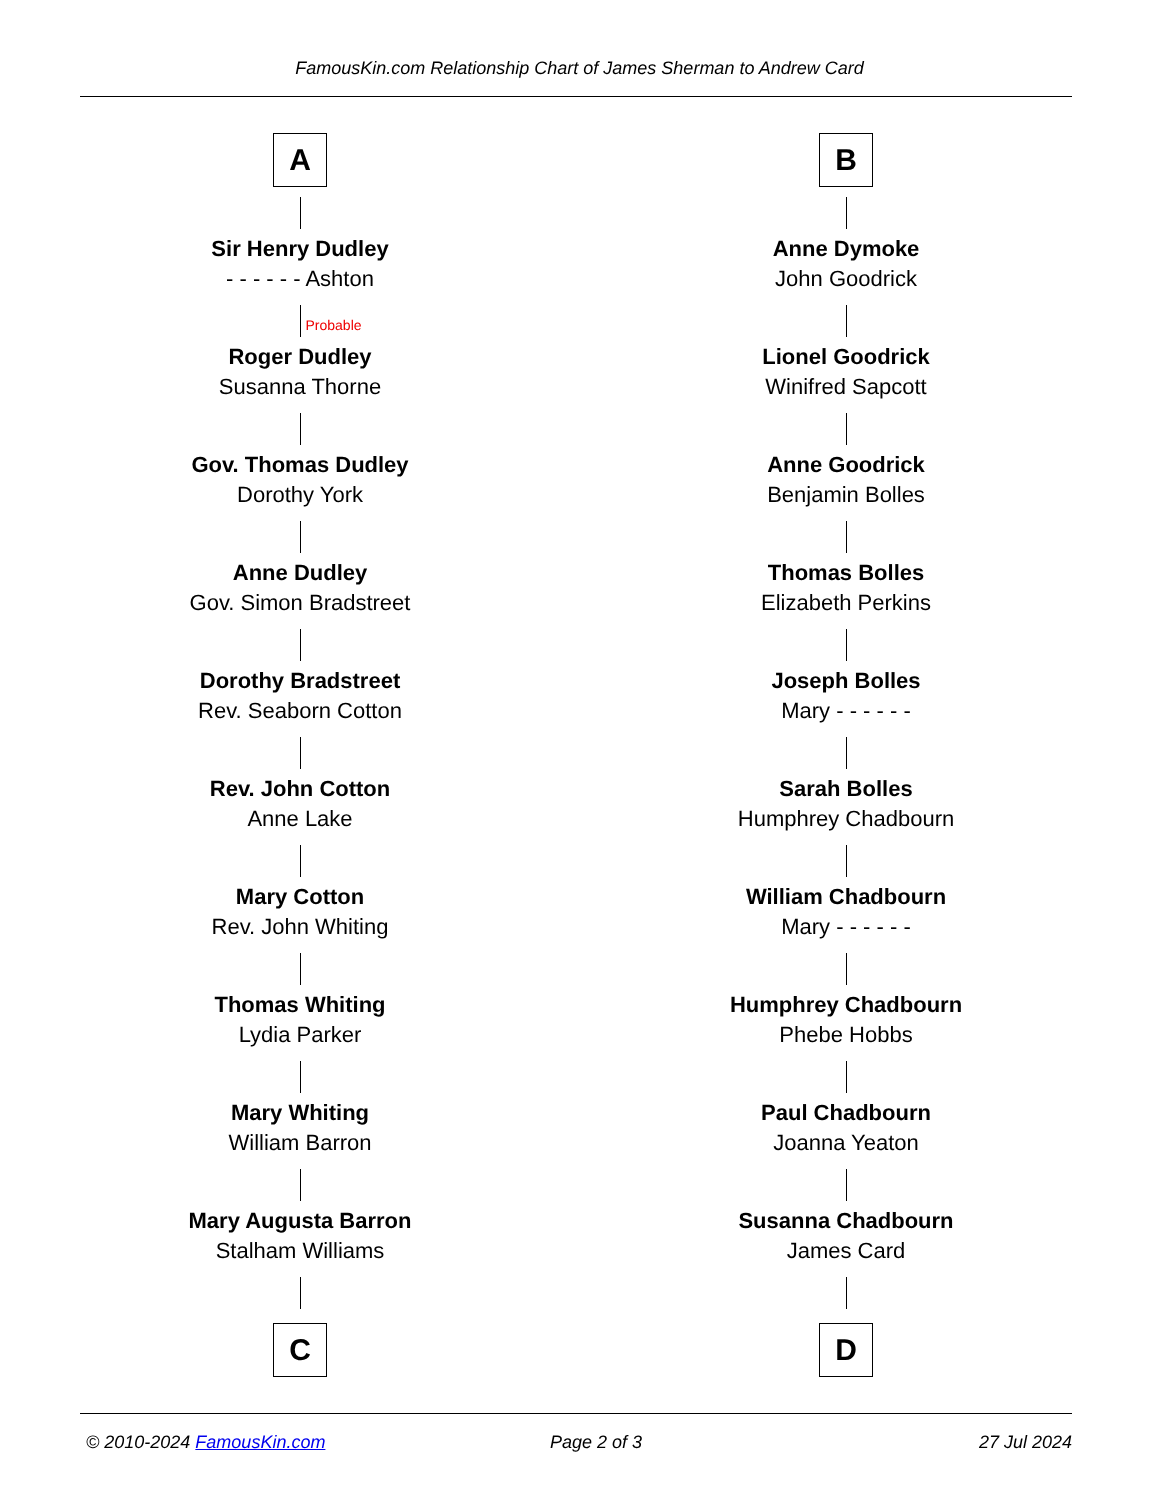FamousKin.com Relationship Chart of James Sherman to Andrew Card
A
Sir Henry Dudley
- - - - - - Ashton
Probable
Roger Dudley
Susanna Thorne
Gov. Thomas Dudley
Dorothy York
Anne Dudley
Gov. Simon Bradstreet
Dorothy Bradstreet
Rev. Seaborn Cotton
Rev. John Cotton
Anne Lake
Mary Cotton
Rev. John Whiting
Thomas Whiting
Lydia Parker
Mary Whiting
William Barron
Mary Augusta Barron
Stalham Williams
C
B
Anne Dymoke
John Goodrick
Lionel Goodrick
Winifred Sapcott
Anne Goodrick
Benjamin Bolles
Thomas Bolles
Elizabeth Perkins
Joseph Bolles
Mary - - - - - -
Sarah Bolles
Humphrey Chadbourn
William Chadbourn
Mary - - - - - -
Humphrey Chadbourn
Phebe Hobbs
Paul Chadbourn
Joanna Yeaton
Susanna Chadbourn
James Card
D
© 2010-2024 FamousKin.com Page 2 of 3 27 Jul 2024